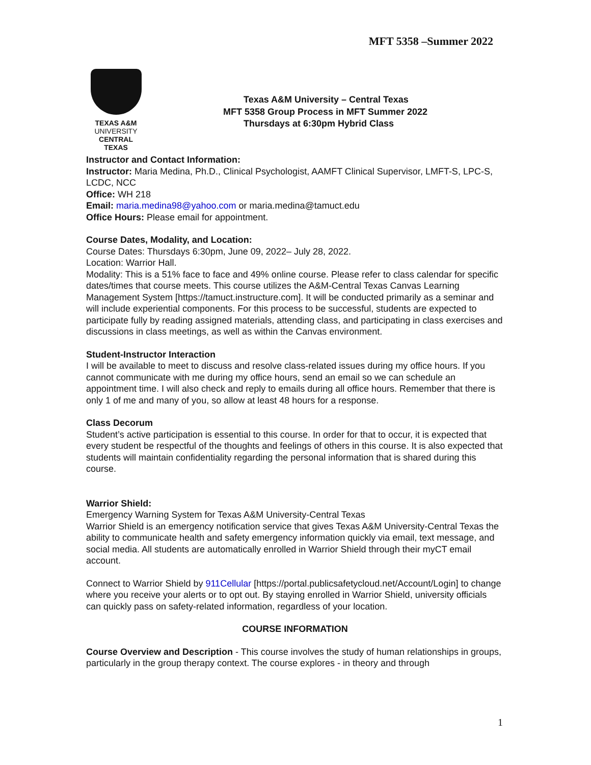MFT 5358 –Summer 2022
TEXAS A&M
UNIVERSITY
CENTRAL TEXAS
Texas A&M University – Central Texas
MFT 5358 Group Process in MFT Summer 2022
Thursdays at 6:30pm Hybrid Class
Instructor and Contact Information:
Instructor: Maria Medina, Ph.D., Clinical Psychologist, AAMFT Clinical Supervisor, LMFT-S, LPC-S, LCDC, NCC
Office: WH 218
Email: maria.medina98@yahoo.com or maria.medina@tamuct.edu
Office Hours: Please email for appointment.
Course Dates, Modality, and Location:
Course Dates: Thursdays 6:30pm, June 09, 2022– July 28, 2022.
Location: Warrior Hall.
Modality: This is a 51% face to face and 49% online course. Please refer to class calendar for specific dates/times that course meets. This course utilizes the A&M-Central Texas Canvas Learning Management System [https://tamuct.instructure.com]. It will be conducted primarily as a seminar and will include experiential components. For this process to be successful, students are expected to participate fully by reading assigned materials, attending class, and participating in class exercises and discussions in class meetings, as well as within the Canvas environment.
Student-Instructor Interaction
I will be available to meet to discuss and resolve class-related issues during my office hours. If you cannot communicate with me during my office hours, send an email so we can schedule an appointment time. I will also check and reply to emails during all office hours. Remember that there is only 1 of me and many of you, so allow at least 48 hours for a response.
Class Decorum
Student’s active participation is essential to this course. In order for that to occur, it is expected that every student be respectful of the thoughts and feelings of others in this course. It is also expected that students will maintain confidentiality regarding the personal information that is shared during this course.
Warrior Shield:
Emergency Warning System for Texas A&M University-Central Texas
Warrior Shield is an emergency notification service that gives Texas A&M University-Central Texas the ability to communicate health and safety emergency information quickly via email, text message, and social media. All students are automatically enrolled in Warrior Shield through their myCT email account.
Connect to Warrior Shield by 911Cellular [https://portal.publicsafetycloud.net/Account/Login] to change where you receive your alerts or to opt out. By staying enrolled in Warrior Shield, university officials can quickly pass on safety-related information, regardless of your location.
COURSE INFORMATION
Course Overview and Description - This course involves the study of human relationships in groups, particularly in the group therapy context. The course explores - in theory and through
1